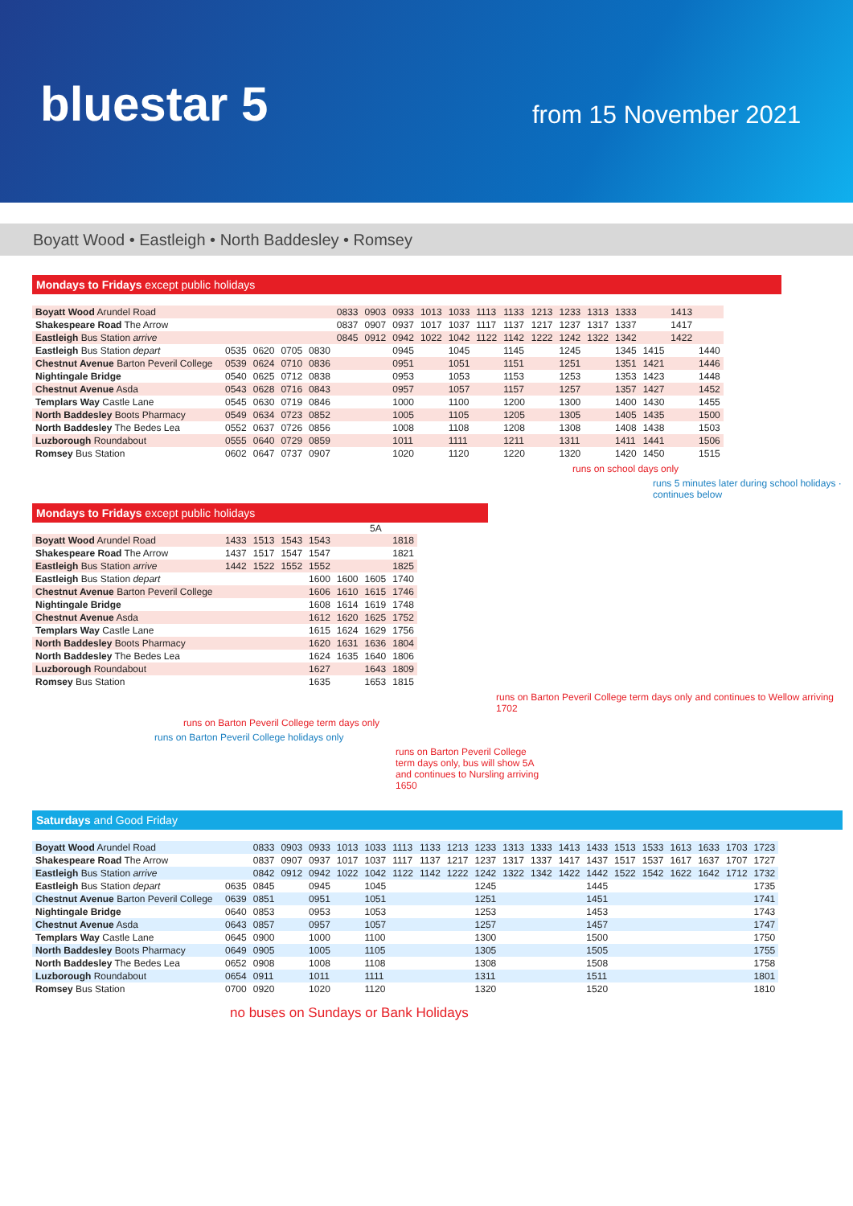bluestar 5 from 15 November 2021
Boyatt Wood • Eastleigh • North Baddesley • Romsey
Mondays to Fridays except public holidays
| Boyatt Wood Arundel Road | | | | | 0833 | 0903 | 0933 | 1013 | 1033 | 1113 | 1133 | 1213 | 1233 | 1313 | 1333 | | 1413 | |
| Shakespeare Road The Arrow | | | | | 0837 | 0907 | 0937 | 1017 | 1037 | 1117 | 1137 | 1217 | 1237 | 1317 | 1337 | | 1417 | |
| Eastleigh Bus Station arrive | | | | | 0845 | 0912 | 0942 | 1022 | 1042 | 1122 | 1142 | 1222 | 1242 | 1322 | 1342 | | 1422 | |
| Eastleigh Bus Station depart | 0535 | 0620 | 0705 | 0830 | | | 0945 | | 1045 | | 1145 | | 1245 | | 1345 | 1415 | | 1440 |
| Chestnut Avenue Barton Peveril College | 0539 | 0624 | 0710 | 0836 | | | 0951 | | 1051 | | 1151 | | 1251 | | 1351 | 1421 | | 1446 |
| Nightingale Bridge | 0540 | 0625 | 0712 | 0838 | | | 0953 | | 1053 | | 1153 | | 1253 | | 1353 | 1423 | | 1448 |
| Chestnut Avenue Asda | 0543 | 0628 | 0716 | 0843 | | | 0957 | | 1057 | | 1157 | | 1257 | | 1357 | 1427 | | 1452 |
| Templars Way Castle Lane | 0545 | 0630 | 0719 | 0846 | | | 1000 | | 1100 | | 1200 | | 1300 | | 1400 | 1430 | | 1455 |
| North Baddesley Boots Pharmacy | 0549 | 0634 | 0723 | 0852 | | | 1005 | | 1105 | | 1205 | | 1305 | | 1405 | 1435 | | 1500 |
| North Baddesley The Bedes Lea | 0552 | 0637 | 0726 | 0856 | | | 1008 | | 1108 | | 1208 | | 1308 | | 1408 | 1438 | | 1503 |
| Luzborough Roundabout | 0555 | 0640 | 0729 | 0859 | | | 1011 | | 1111 | | 1211 | | 1311 | | 1411 | 1441 | | 1506 |
| Romsey Bus Station | 0602 | 0647 | 0737 | 0907 | | | 1020 | | 1120 | | 1220 | | 1320 | | 1420 | 1450 | | 1515 |
runs on school days only
runs 5 minutes later during school holidays · continues below
Mondays to Fridays except public holidays
5A
| Boyatt Wood Arundel Road | 1433 | 1513 | 1543 | 1543 | | | 1818 |
| Shakespeare Road The Arrow | 1437 | 1517 | 1547 | 1547 | | | 1821 |
| Eastleigh Bus Station arrive | 1442 | 1522 | 1552 | 1552 | | | 1825 |
| Eastleigh Bus Station depart | | | | 1600 | 1600 | 1605 | 1740 |
| Chestnut Avenue Barton Peveril College | | | | 1606 | 1610 | 1615 | 1746 |
| Nightingale Bridge | | | | 1608 | 1614 | 1619 | 1748 |
| Chestnut Avenue Asda | | | | 1612 | 1620 | 1625 | 1752 |
| Templars Way Castle Lane | | | | 1615 | 1624 | 1629 | 1756 |
| North Baddesley Boots Pharmacy | | | | 1620 | 1631 | 1636 | 1804 |
| North Baddesley The Bedes Lea | | | | 1624 | 1635 | 1640 | 1806 |
| Luzborough Roundabout | | | | 1627 | | 1643 | 1809 |
| Romsey Bus Station | | | | 1635 | | 1653 | 1815 |
runs on Barton Peveril College term days only and continues to Wellow arriving 1702
runs on Barton Peveril College term days only
runs on Barton Peveril College holidays only
runs on Barton Peveril College term days only, bus will show 5A and continues to Nursling arriving 1650
Saturdays and Good Friday
| Boyatt Wood Arundel Road | | 0833 | 0903 | 0933 | 1013 | 1033 | 1113 | 1133 | 1213 | 1233 | 1313 | 1333 | 1413 | 1433 | 1513 | 1533 | 1613 | 1633 | 1703 | 1723 |
| Shakespeare Road The Arrow | | 0837 | 0907 | 0937 | 1017 | 1037 | 1117 | 1137 | 1217 | 1237 | 1317 | 1337 | 1417 | 1437 | 1517 | 1537 | 1617 | 1637 | 1707 | 1727 |
| Eastleigh Bus Station arrive | | 0842 | 0912 | 0942 | 1022 | 1042 | 1122 | 1142 | 1222 | 1242 | 1322 | 1342 | 1422 | 1442 | 1522 | 1542 | 1622 | 1642 | 1712 | 1732 |
| Eastleigh Bus Station depart | 0635 | 0845 | | 0945 | | 1045 | | | | 1245 | | | | 1445 | | | | | | 1735 |
| Chestnut Avenue Barton Peveril College | 0639 | 0851 | | 0951 | | 1051 | | | | 1251 | | | | 1451 | | | | | | 1741 |
| Nightingale Bridge | 0640 | 0853 | | 0953 | | 1053 | | | | 1253 | | | | 1453 | | | | | | 1743 |
| Chestnut Avenue Asda | 0643 | 0857 | | 0957 | | 1057 | | | | 1257 | | | | 1457 | | | | | | 1747 |
| Templars Way Castle Lane | 0645 | 0900 | | 1000 | | 1100 | | | | 1300 | | | | 1500 | | | | | | 1750 |
| North Baddesley Boots Pharmacy | 0649 | 0905 | | 1005 | | 1105 | | | | 1305 | | | | 1505 | | | | | | 1755 |
| North Baddesley The Bedes Lea | 0652 | 0908 | | 1008 | | 1108 | | | | 1308 | | | | 1508 | | | | | | 1758 |
| Luzborough Roundabout | 0654 | 0911 | | 1011 | | 1111 | | | | 1311 | | | | 1511 | | | | | | 1801 |
| Romsey Bus Station | 0700 | 0920 | | 1020 | | 1120 | | | | 1320 | | | | 1520 | | | | | | 1810 |
no buses on Sundays or Bank Holidays